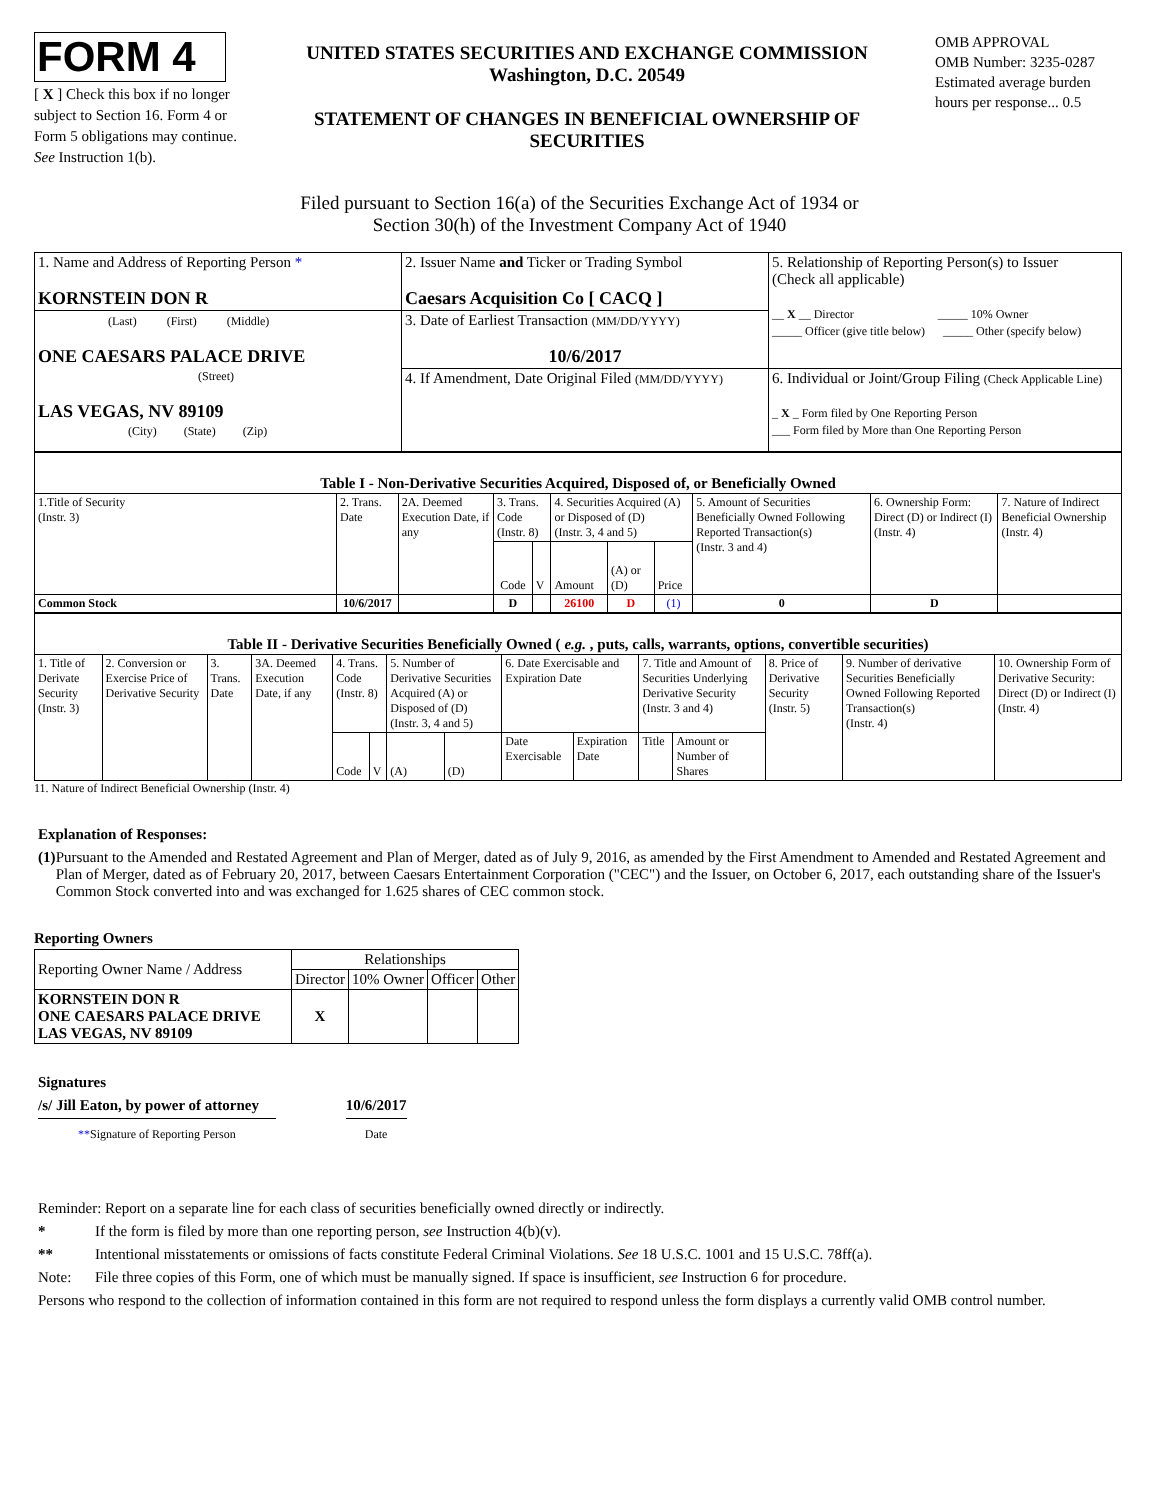FORM 4
[ X ] Check this box if no longer subject to Section 16. Form 4 or Form 5 obligations may continue. See Instruction 1(b).
UNITED STATES SECURITIES AND EXCHANGE COMMISSION
Washington, D.C. 20549
STATEMENT OF CHANGES IN BENEFICIAL OWNERSHIP OF SECURITIES
OMB APPROVAL
OMB Number: 3235-0287
Estimated average burden hours per response... 0.5
Filed pursuant to Section 16(a) of the Securities Exchange Act of 1934 or
Section 30(h) of the Investment Company Act of 1940
| 1. Name and Address of Reporting Person * KORNSTEIN DON R | 2. Issuer Name and Ticker or Trading Symbol Caesars Acquisition Co [ CACQ ] | 5. Relationship of Reporting Person(s) to Issuer (Check all applicable) __ X __ Director _____ 10% Owner _____ Officer (give title below) _____ Other (specify below) |
| (Last) (First) (Middle) ONE CAESARS PALACE DRIVE (Street) LAS VEGAS, NV 89109 (City) (State) (Zip) | 3. Date of Earliest Transaction (MM/DD/YYYY) 10/6/2017 | |
| | 4. If Amendment, Date Original Filed (MM/DD/YYYY) | 6. Individual or Joint/Group Filing (Check Applicable Line) _ X _ Form filed by One Reporting Person ___ Form filed by More than One Reporting Person |
| Table I - Non-Derivative Securities Acquired, Disposed of, or Beneficially Owned | | | | | | | | | | |
| --- | --- | --- | --- | --- | --- | --- | --- | --- | --- | --- |
| 1.Title of Security (Instr. 3) | 2. Trans. Date | 2A. Deemed Execution Date, if any | 3. Trans. Code (Instr. 8) | | 4. Securities Acquired (A) or Disposed of (D) (Instr. 3, 4 and 5) | | | 5. Amount of Securities Beneficially Owned Following Reported Transaction(s) (Instr. 3 and 4) | 6. Ownership Form: Direct (D) or Indirect (I) (Instr. 4) | 7. Nature of Indirect Beneficial Ownership (Instr. 4) |
| | | | Code | V | Amount | (A) or (D) | Price | | | |
| Common Stock | 10/6/2017 | | D | | 26100 | D | (1) | 0 | D | |
| Table II - Derivative Securities Beneficially Owned ( e.g. , puts, calls, warrants, options, convertible securities) | | | | | | | | | | | | | | |
| --- | --- | --- | --- | --- | --- | --- | --- | --- | --- | --- | --- | --- | --- | --- |
| 1. Title of Derivate Security (Instr. 3) | 2. Conversion or Exercise Price of Derivative Security | 3. Trans. Date | 3A. Deemed Execution Date, if any | 4. Trans. Code (Instr. 8) | | 5. Number of Derivative Securities Acquired (A) or Disposed of (D) (Instr. 3, 4 and 5) | | 6. Date Exercisable and Expiration Date | | 7. Title and Amount of Securities Underlying Derivative Security (Instr. 3 and 4) | | 8. Price of Derivative Security (Instr. 5) | 9. Number of derivative Securities Beneficially Owned Following Reported Transaction(s) (Instr. 4) | 10. Ownership Form of Derivative Security: Direct (D) or Indirect (I) (Instr. 4) |
| | | | | Code | V | (A) | (D) | Date Exercisable | Expiration Date | Title | Amount or Number of Shares | | | |
11. Nature of Indirect Beneficial Ownership (Instr. 4)
Explanation of Responses:
(1) Pursuant to the Amended and Restated Agreement and Plan of Merger, dated as of July 9, 2016, as amended by the First Amendment to Amended and Restated Agreement and Plan of Merger, dated as of February 20, 2017, between Caesars Entertainment Corporation ("CEC") and the Issuer, on October 6, 2017, each outstanding share of the Issuer's Common Stock converted into and was exchanged for 1.625 shares of CEC common stock.
Reporting Owners
| Reporting Owner Name / Address | Relationships | | | |
| | Director | 10% Owner | Officer | Other |
| KORNSTEIN DON R ONE CAESARS PALACE DRIVE LAS VEGAS, NV 89109 | X | | | |
Signatures
/s/ Jill Eaton, by power of attorney
**Signature of Reporting Person
10/6/2017
Date
Reminder: Report on a separate line for each class of securities beneficially owned directly or indirectly.
* If the form is filed by more than one reporting person, see Instruction 4(b)(v).
** Intentional misstatements or omissions of facts constitute Federal Criminal Violations. See 18 U.S.C. 1001 and 15 U.S.C. 78ff(a).
Note: File three copies of this Form, one of which must be manually signed. If space is insufficient, see Instruction 6 for procedure.
Persons who respond to the collection of information contained in this form are not required to respond unless the form displays a currently valid OMB control number.